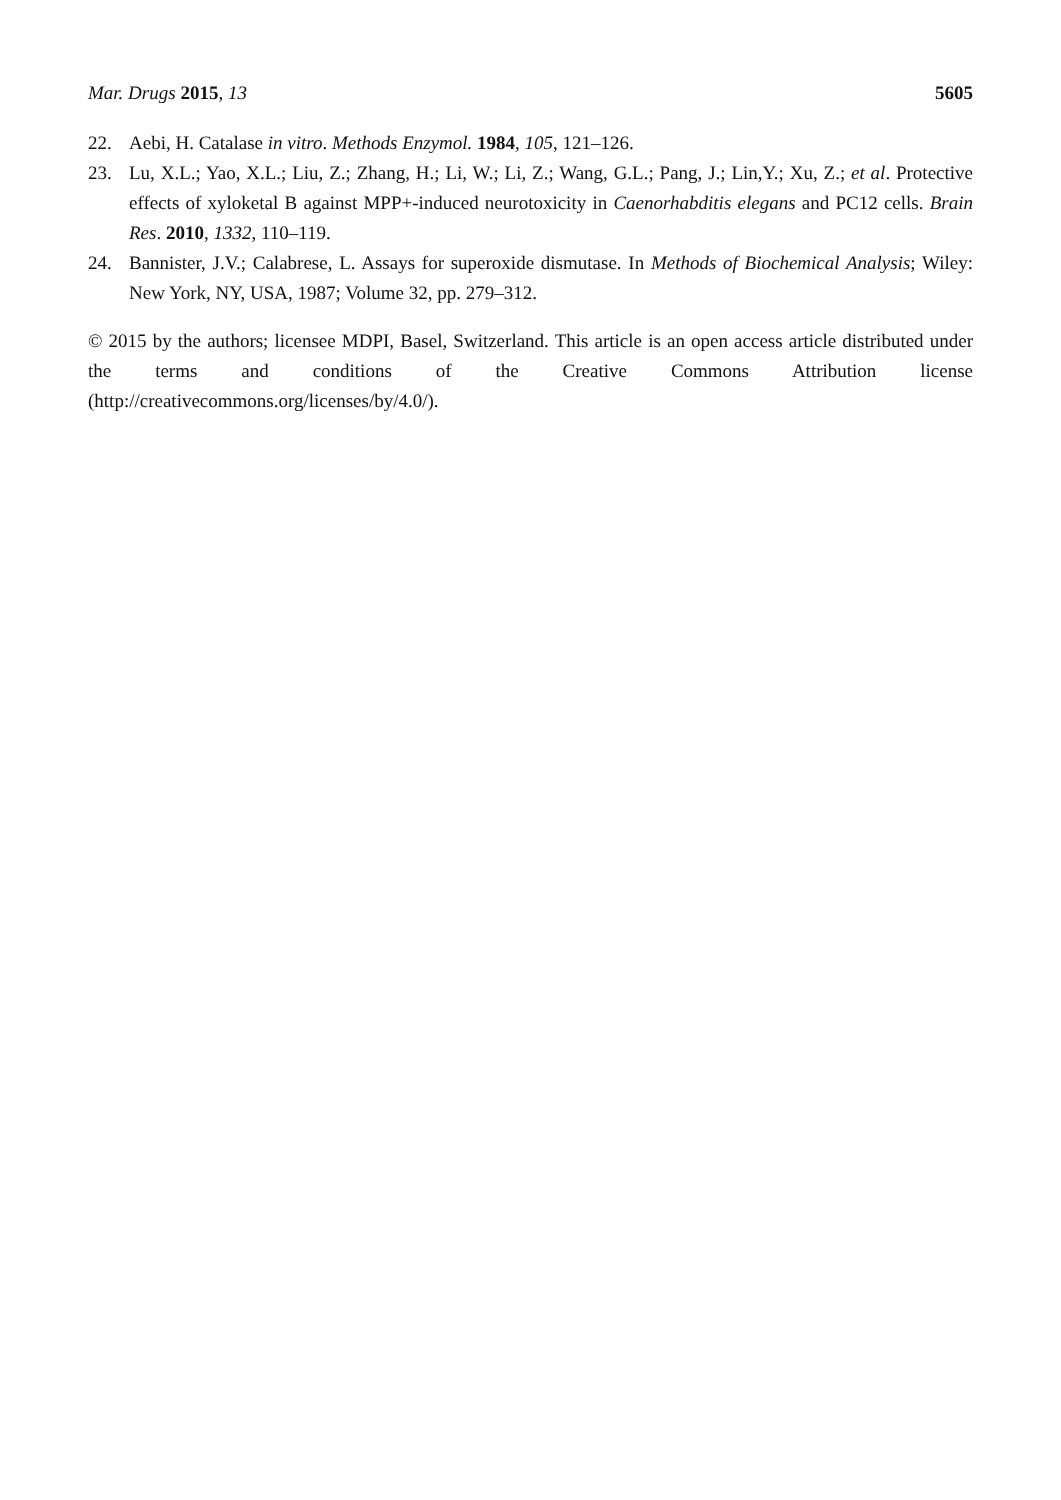Mar. Drugs 2015, 13 5605
22. Aebi, H. Catalase in vitro. Methods Enzymol. 1984, 105, 121–126.
23. Lu, X.L.; Yao, X.L.; Liu, Z.; Zhang, H.; Li, W.; Li, Z.; Wang, G.L.; Pang, J.; Lin,Y.; Xu, Z.; et al. Protective effects of xyloketal B against MPP+-induced neurotoxicity in Caenorhabditis elegans and PC12 cells. Brain Res. 2010, 1332, 110–119.
24. Bannister, J.V.; Calabrese, L. Assays for superoxide dismutase. In Methods of Biochemical Analysis; Wiley: New York, NY, USA, 1987; Volume 32, pp. 279–312.
© 2015 by the authors; licensee MDPI, Basel, Switzerland. This article is an open access article distributed under the terms and conditions of the Creative Commons Attribution license (http://creativecommons.org/licenses/by/4.0/).